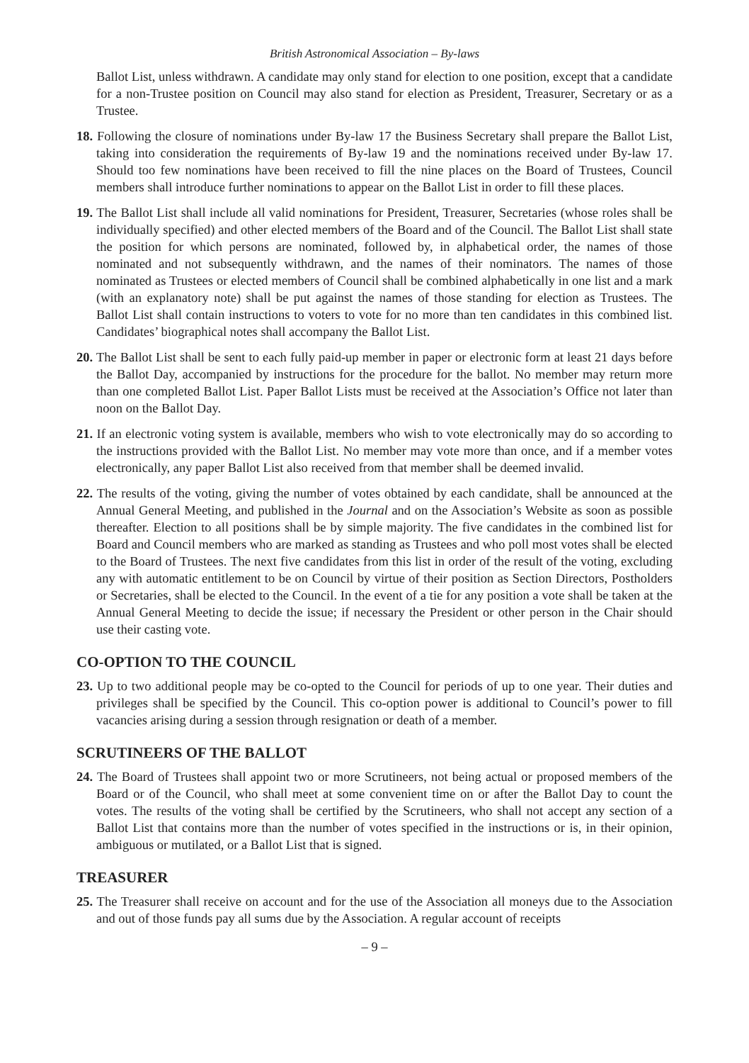British Astronomical Association – By-laws
Ballot List, unless withdrawn. A candidate may only stand for election to one position, except that a candidate for a non-Trustee position on Council may also stand for election as President, Treasurer, Secretary or as a Trustee.
18. Following the closure of nominations under By-law 17 the Business Secretary shall prepare the Ballot List, taking into consideration the requirements of By-law 19 and the nominations received under By-law 17. Should too few nominations have been received to fill the nine places on the Board of Trustees, Council members shall introduce further nominations to appear on the Ballot List in order to fill these places.
19. The Ballot List shall include all valid nominations for President, Treasurer, Secretaries (whose roles shall be individually specified) and other elected members of the Board and of the Council. The Ballot List shall state the position for which persons are nominated, followed by, in alphabetical order, the names of those nominated and not subsequently withdrawn, and the names of their nominators. The names of those nominated as Trustees or elected members of Council shall be combined alphabetically in one list and a mark (with an explanatory note) shall be put against the names of those standing for election as Trustees. The Ballot List shall contain instructions to voters to vote for no more than ten candidates in this combined list. Candidates’ biographical notes shall accompany the Ballot List.
20. The Ballot List shall be sent to each fully paid-up member in paper or electronic form at least 21 days before the Ballot Day, accompanied by instructions for the procedure for the ballot. No member may return more than one completed Ballot List. Paper Ballot Lists must be received at the Association’s Office not later than noon on the Ballot Day.
21. If an electronic voting system is available, members who wish to vote electronically may do so according to the instructions provided with the Ballot List. No member may vote more than once, and if a member votes electronically, any paper Ballot List also received from that member shall be deemed invalid.
22. The results of the voting, giving the number of votes obtained by each candidate, shall be announced at the Annual General Meeting, and published in the Journal and on the Association’s Website as soon as possible thereafter. Election to all positions shall be by simple majority. The five candidates in the combined list for Board and Council members who are marked as standing as Trustees and who poll most votes shall be elected to the Board of Trustees. The next five candidates from this list in order of the result of the voting, excluding any with automatic entitlement to be on Council by virtue of their position as Section Directors, Postholders or Secretaries, shall be elected to the Council. In the event of a tie for any position a vote shall be taken at the Annual General Meeting to decide the issue; if necessary the President or other person in the Chair should use their casting vote.
CO-OPTION TO THE COUNCIL
23. Up to two additional people may be co-opted to the Council for periods of up to one year. Their duties and privileges shall be specified by the Council. This co-option power is additional to Council’s power to fill vacancies arising during a session through resignation or death of a member.
SCRUTINEERS OF THE BALLOT
24. The Board of Trustees shall appoint two or more Scrutineers, not being actual or proposed members of the Board or of the Council, who shall meet at some convenient time on or after the Ballot Day to count the votes. The results of the voting shall be certified by the Scrutineers, who shall not accept any section of a Ballot List that contains more than the number of votes specified in the instructions or is, in their opinion, ambiguous or mutilated, or a Ballot List that is signed.
TREASURER
25. The Treasurer shall receive on account and for the use of the Association all moneys due to the Association and out of those funds pay all sums due by the Association. A regular account of receipts
– 9 –